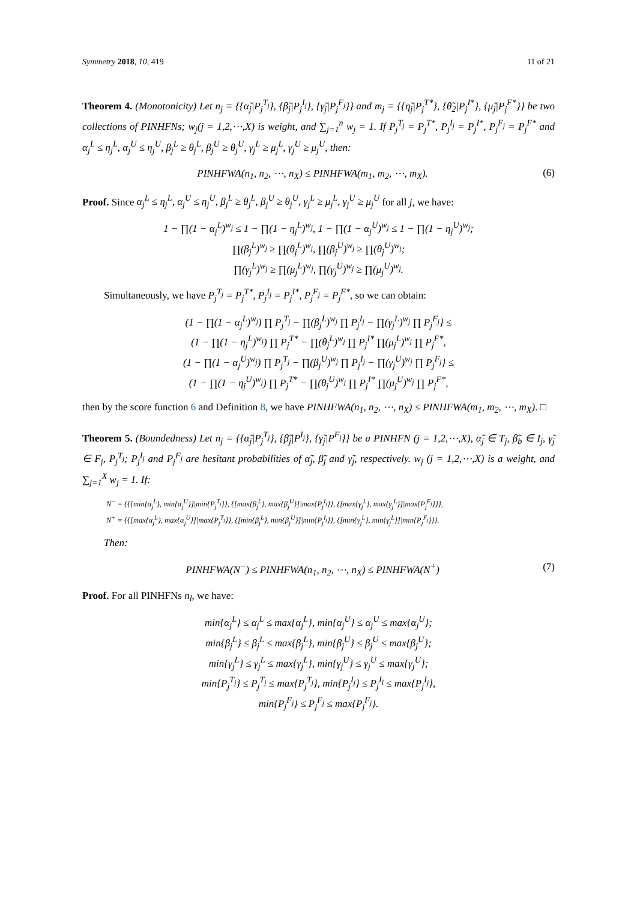Symmetry 2018, 10, 419 11 of 21
Theorem 4. (Monotonicity) Let n<sub>j</sub> = {{α̃<sub>j</sub>|P<sub>j</sub><sup>T<sub>j</sub></sup>}, {β̃<sub>j</sub>|P<sub>j</sub><sup>I<sub>j</sub></sup>}, {γ̃<sub>j</sub>|P<sub>j</sub><sup>F<sub>j</sub></sup>}} and m<sub>j</sub> = {{η̃<sub>j</sub>|P<sub>j</sub><sup>T*</sup>}, {θ̃<sub>2</sub>|P<sub>j</sub><sup>I*</sup>}, {μ̃<sub>j</sub>|P<sub>j</sub><sup>F*</sup>}} be two collections of PINHFNs; w<sub>j</sub>(j = 1,2,⋯,X) is weight, and ∑<sub>j=1</sub><sup>n</sup> w<sub>j</sub> = 1. If P<sub>j</sub><sup>T<sub>j</sub></sup> = P<sub>j</sub><sup>T*</sup>, P<sub>j</sub><sup>I<sub>j</sub></sup> = P<sub>j</sub><sup>I*</sup>, P<sub>j</sub><sup>F<sub>j</sub></sup> = P<sub>j</sub><sup>F*</sup> and α<sub>j</sub><sup>L</sup> ≤ η<sub>j</sub><sup>L</sup>, α<sub>j</sub><sup>U</sup> ≤ η<sub>j</sub><sup>U</sup>, β<sub>j</sub><sup>L</sup> ≥ θ<sub>j</sub><sup>L</sup>, β<sub>j</sub><sup>U</sup> ≥ θ<sub>j</sub><sup>U</sup>, γ<sub>j</sub><sup>L</sup> ≥ μ<sub>j</sub><sup>L</sup>, γ<sub>j</sub><sup>U</sup> ≥ μ<sub>j</sub><sup>U</sup>, then:
PINHFWA(n<sub>1</sub>, n<sub>2</sub>, ⋯, n<sub>X</sub>) ≤ PINHFWA(m<sub>1</sub>, m<sub>2</sub>, ⋯, m<sub>X</sub>). (6)
Proof. Since α<sub>j</sub><sup>L</sup> ≤ η<sub>j</sub><sup>L</sup>, α<sub>j</sub><sup>U</sup> ≤ η<sub>j</sub><sup>U</sup>, β<sub>j</sub><sup>L</sup> ≥ θ<sub>j</sub><sup>L</sup>, β<sub>j</sub><sup>U</sup> ≥ θ<sub>j</sub><sup>U</sup>, γ<sub>j</sub><sup>L</sup> ≥ μ<sub>j</sub><sup>L</sup>, γ<sub>j</sub><sup>U</sup> ≥ μ<sub>j</sub><sup>U</sup> for all j, we have:
1 − ∏(1 − α<sub>j</sub><sup>L</sup>)<sup>w<sub>j</sub></sup> ≤ 1 − ∏(1 − η<sub>j</sub><sup>L</sup>)<sup>w<sub>j</sub></sup>, 1 − ∏(1 − α<sub>j</sub><sup>U</sup>)<sup>w<sub>j</sub></sup> ≤ 1 − ∏(1 − η<sub>j</sub><sup>U</sup>)<sup>w<sub>j</sub></sup>;
∏(β<sub>j</sub><sup>L</sup>)<sup>w<sub>j</sub></sup> ≥ ∏(θ<sub>j</sub><sup>L</sup>)<sup>w<sub>j</sub></sup>, ∏(β<sub>j</sub><sup>U</sup>)<sup>w<sub>j</sub></sup> ≥ ∏(θ<sub>j</sub><sup>U</sup>)<sup>w<sub>j</sub></sup>;
∏(γ<sub>j</sub><sup>L</sup>)<sup>w<sub>j</sub></sup> ≥ ∏(μ<sub>j</sub><sup>L</sup>)<sup>w<sub>j</sub></sup>, ∏(γ<sub>j</sub><sup>U</sup>)<sup>w<sub>j</sub></sup> ≥ ∏(μ<sub>j</sub><sup>U</sup>)<sup>w<sub>j</sub></sup>.
Simultaneously, we have P<sub>j</sub><sup>T<sub>j</sub></sup> = P<sub>j</sub><sup>T*</sup>, P<sub>j</sub><sup>I<sub>j</sub></sup> = P<sub>j</sub><sup>I*</sup>, P<sub>j</sub><sup>F<sub>j</sub></sup> = P<sub>j</sub><sup>F*</sup>, so we can obtain:
(1 − ∏(1 − α<sub>j</sub><sup>L</sup>)<sup>w<sub>j</sub></sup>) ∏ P<sub>j</sub><sup>T<sub>j</sub></sup> − ∏(β<sub>j</sub><sup>L</sup>)<sup>w<sub>j</sub></sup> ∏ P<sub>j</sub><sup>I<sub>j</sub></sup> − ∏(γ<sub>j</sub><sup>L</sup>)<sup>w<sub>j</sub></sup> ∏ P<sub>j</sub><sup>F<sub>j</sub></sup>} ≤
(1 − ∏(1 − η<sub>j</sub><sup>L</sup>)<sup>w<sub>j</sub></sup>) ∏ P<sub>j</sub><sup>T*</sup> − ∏(θ<sub>j</sub><sup>L</sup>)<sup>w<sub>j</sub></sup> ∏ P<sub>j</sub><sup>I*</sup> ∏(μ<sub>j</sub><sup>L</sup>)<sup>w<sub>j</sub></sup> ∏ P<sub>j</sub><sup>F*</sup>,
(1 − ∏(1 − α<sub>j</sub><sup>U</sup>)<sup>w<sub>j</sub></sup>) ∏ P<sub>j</sub><sup>T<sub>j</sub></sup> − ∏(β<sub>j</sub><sup>U</sup>)<sup>w<sub>j</sub></sup> ∏ P<sub>j</sub><sup>I<sub>j</sub></sup> − ∏(γ<sub>j</sub><sup>U</sup>)<sup>w<sub>j</sub></sup> ∏ P<sub>j</sub><sup>F<sub>j</sub></sup>} ≤
(1 − ∏(1 − η<sub>j</sub><sup>U</sup>)<sup>w<sub>j</sub></sup>) ∏ P<sub>j</sub><sup>T*</sup> − ∏(θ<sub>j</sub><sup>U</sup>)<sup>w<sub>j</sub></sup> ∏ P<sub>j</sub><sup>I*</sup> ∏(μ<sub>j</sub><sup>U</sup>)<sup>w<sub>j</sub></sup> ∏ P<sub>j</sub><sup>F*</sup>,
then by the score function 6 and Definition 8, we have PINHFWA(n<sub>1</sub>, n<sub>2</sub>, ⋯, n<sub>X</sub>) ≤ PINHFWA(m<sub>1</sub>, m<sub>2</sub>, ⋯, m<sub>X</sub>). □
Theorem 5. (Boundedness) Let n<sub>j</sub> = {{α̃<sub>j</sub>|P<sub>j</sub><sup>T<sub>j</sub></sup>}, {β̃<sub>j</sub>|P<sup>I<sub>j</sub></sup>}, {γ̃<sub>j</sub>|P<sup>F<sub>j</sub></sup>}} be a PINHFN (j = 1,2,⋯,X), α̃<sub>j</sub> ∈ T<sub>j</sub>, β̃<sub>b</sub> ∈ I<sub>j</sub>, γ̃<sub>j</sub> ∈ F<sub>j</sub>, P<sub>j</sub><sup>T<sub>j</sub></sup>; P<sub>j</sub><sup>I<sub>j</sub></sup> and P<sub>j</sub><sup>F<sub>j</sub></sup> are hesitant probabilities of α̃<sub>j</sub>, β̃<sub>j</sub> and γ̃<sub>j</sub>, respectively. w<sub>j</sub> (j = 1,2,⋯,X) is a weight, and ∑<sub>j=1</sub><sup>X</sup> w<sub>j</sub> = 1. If:
N<sup>−</sup> = {{[min{α<sub>j</sub><sup>L</sup>}, min{α<sub>j</sub><sup>U</sup>}]|min{P<sub>j</sub><sup>T<sub>j</sub></sup>}}, {[max{β<sub>j</sub><sup>L</sup>}, max{β<sub>j</sub><sup>U</sup>}]|max{P<sub>j</sub><sup>I<sub>j</sub></sup>}}, {[max{γ<sub>j</sub><sup>L</sup>}, max{γ<sub>j</sub><sup>L</sup>}]|max{P<sub>j</sub><sup>F<sub>j</sub></sup>}}},
N<sup>+</sup> = {{[max{α<sub>j</sub><sup>L</sup>}, max{α<sub>j</sub><sup>U</sup>}]|max{P<sub>j</sub><sup>T<sub>j</sub></sup>}}, {[min{β<sub>j</sub><sup>L</sup>}, min{β<sub>j</sub><sup>U</sup>}]|min{P<sub>j</sub><sup>I<sub>j</sub></sup>}}, {[min{γ<sub>j</sub><sup>L</sup>}, min{γ<sub>j</sub><sup>L</sup>}]|min{P<sub>j</sub><sup>F<sub>j</sub></sup>}}}.
Then:
PINHFWA(N<sup>−</sup>) ≤ PINHFWA(n<sub>1</sub>, n<sub>2</sub>, ⋯, n<sub>X</sub>) ≤ PINHFWA(N<sup>+</sup>) (7)
Proof. For all PINHFNs n<sub>l</sub>, we have:
min{α<sub>j</sub><sup>L</sup>} ≤ α<sub>j</sub><sup>L</sup> ≤ max{α<sub>j</sub><sup>L</sup>}, min{α<sub>j</sub><sup>U</sup>} ≤ α<sub>j</sub><sup>U</sup> ≤ max{α<sub>j</sub><sup>U</sup>};
min{β<sub>j</sub><sup>L</sup>} ≤ β<sub>j</sub><sup>L</sup> ≤ max{β<sub>j</sub><sup>L</sup>}, min{β<sub>j</sub><sup>U</sup>} ≤ β<sub>j</sub><sup>U</sup> ≤ max{β<sub>j</sub><sup>U</sup>};
min{γ<sub>j</sub><sup>L</sup>} ≤ γ<sub>j</sub><sup>L</sup> ≤ max{γ<sub>j</sub><sup>L</sup>}, min{γ<sub>j</sub><sup>U</sup>} ≤ γ<sub>j</sub><sup>U</sup> ≤ max{γ<sub>j</sub><sup>U</sup>};
min{P<sub>j</sub><sup>T<sub>j</sub></sup>} ≤ P<sub>j</sub><sup>T<sub>j</sub></sup> ≤ max{P<sub>j</sub><sup>T<sub>j</sub></sup>}, min{P<sub>j</sub><sup>I<sub>j</sub></sup>} ≤ P<sub>j</sub><sup>I<sub>l</sub></sup> ≤ max{P<sub>j</sub><sup>I<sub>j</sub></sup>},
min{P<sub>j</sub><sup>F<sub>j</sub></sup>} ≤ P<sub>j</sub><sup>F<sub>j</sub></sup> ≤ max{P<sub>j</sub><sup>F<sub>j</sub></sup>}.